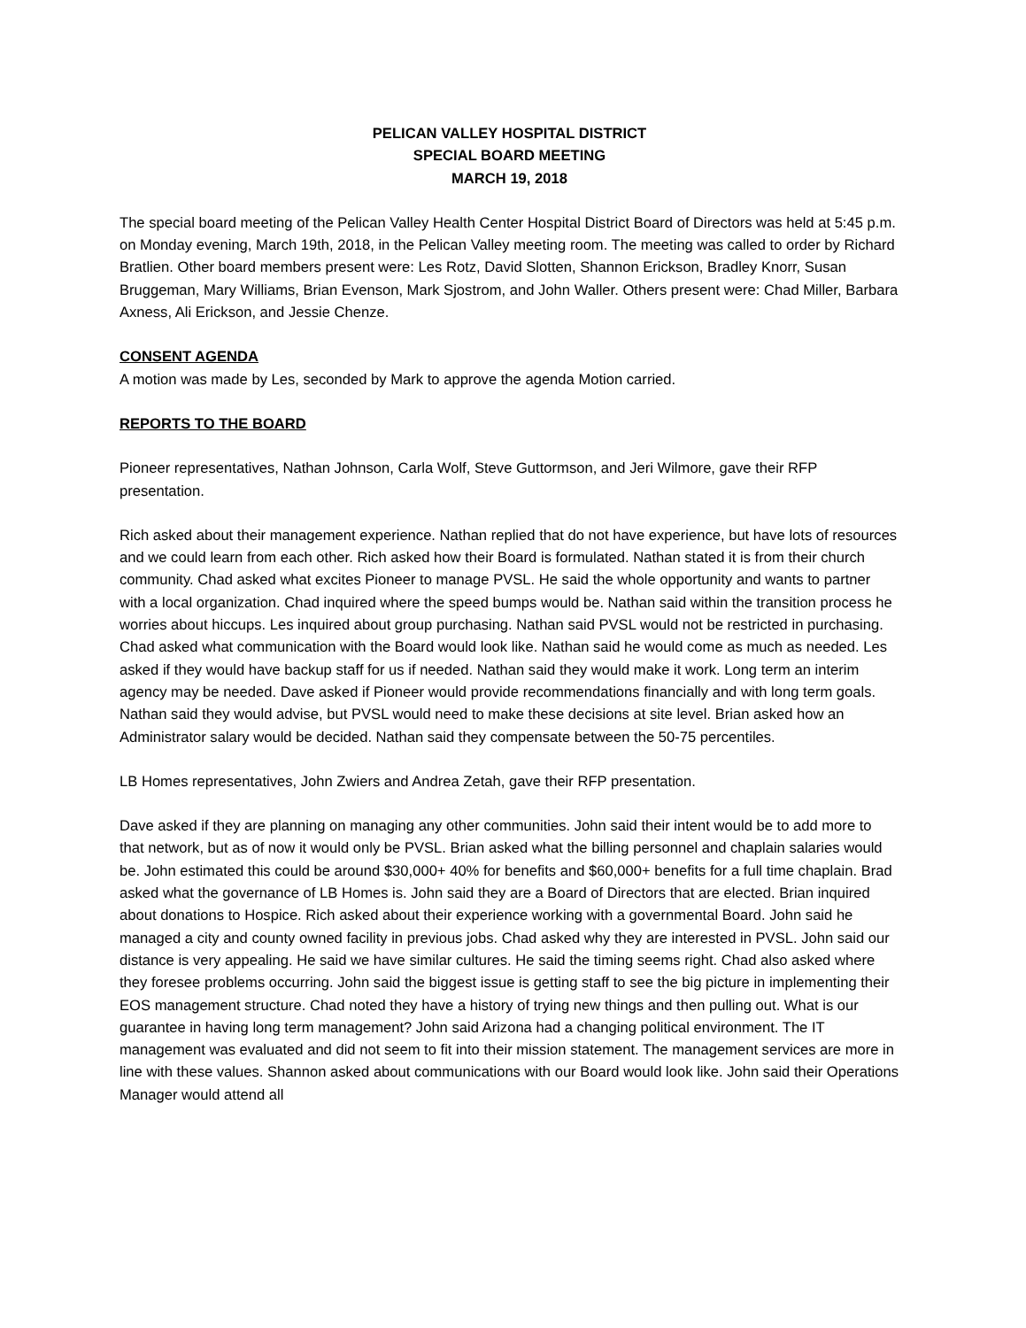PELICAN VALLEY HOSPITAL DISTRICT
SPECIAL BOARD MEETING
MARCH 19, 2018
The special board meeting of the Pelican Valley Health Center Hospital District Board of Directors was held at 5:45 p.m. on Monday evening, March 19th, 2018, in the Pelican Valley meeting room. The meeting was called to order by Richard Bratlien. Other board members present were: Les Rotz, David Slotten, Shannon Erickson, Bradley Knorr, Susan Bruggeman, Mary Williams, Brian Evenson, Mark Sjostrom, and John Waller. Others present were: Chad Miller, Barbara Axness, Ali Erickson, and Jessie Chenze.
CONSENT AGENDA
A motion was made by Les, seconded by Mark to approve the agenda Motion carried.
REPORTS TO THE BOARD
Pioneer representatives, Nathan Johnson, Carla Wolf, Steve Guttormson, and Jeri Wilmore, gave their RFP presentation.
Rich asked about their management experience. Nathan replied that do not have experience, but have lots of resources and we could learn from each other. Rich asked how their Board is formulated. Nathan stated it is from their church community. Chad asked what excites Pioneer to manage PVSL. He said the whole opportunity and wants to partner with a local organization. Chad inquired where the speed bumps would be. Nathan said within the transition process he worries about hiccups. Les inquired about group purchasing. Nathan said PVSL would not be restricted in purchasing. Chad asked what communication with the Board would look like. Nathan said he would come as much as needed. Les asked if they would have backup staff for us if needed. Nathan said they would make it work. Long term an interim agency may be needed. Dave asked if Pioneer would provide recommendations financially and with long term goals. Nathan said they would advise, but PVSL would need to make these decisions at site level. Brian asked how an Administrator salary would be decided. Nathan said they compensate between the 50-75 percentiles.
LB Homes representatives, John Zwiers and Andrea Zetah, gave their RFP presentation.
Dave asked if they are planning on managing any other communities. John said their intent would be to add more to that network, but as of now it would only be PVSL. Brian asked what the billing personnel and chaplain salaries would be. John estimated this could be around $30,000+ 40% for benefits and $60,000+ benefits for a full time chaplain. Brad asked what the governance of LB Homes is. John said they are a Board of Directors that are elected. Brian inquired about donations to Hospice. Rich asked about their experience working with a governmental Board. John said he managed a city and county owned facility in previous jobs. Chad asked why they are interested in PVSL. John said our distance is very appealing. He said we have similar cultures. He said the timing seems right. Chad also asked where they foresee problems occurring. John said the biggest issue is getting staff to see the big picture in implementing their EOS management structure. Chad noted they have a history of trying new things and then pulling out. What is our guarantee in having long term management? John said Arizona had a changing political environment. The IT management was evaluated and did not seem to fit into their mission statement. The management services are more in line with these values. Shannon asked about communications with our Board would look like. John said their Operations Manager would attend all